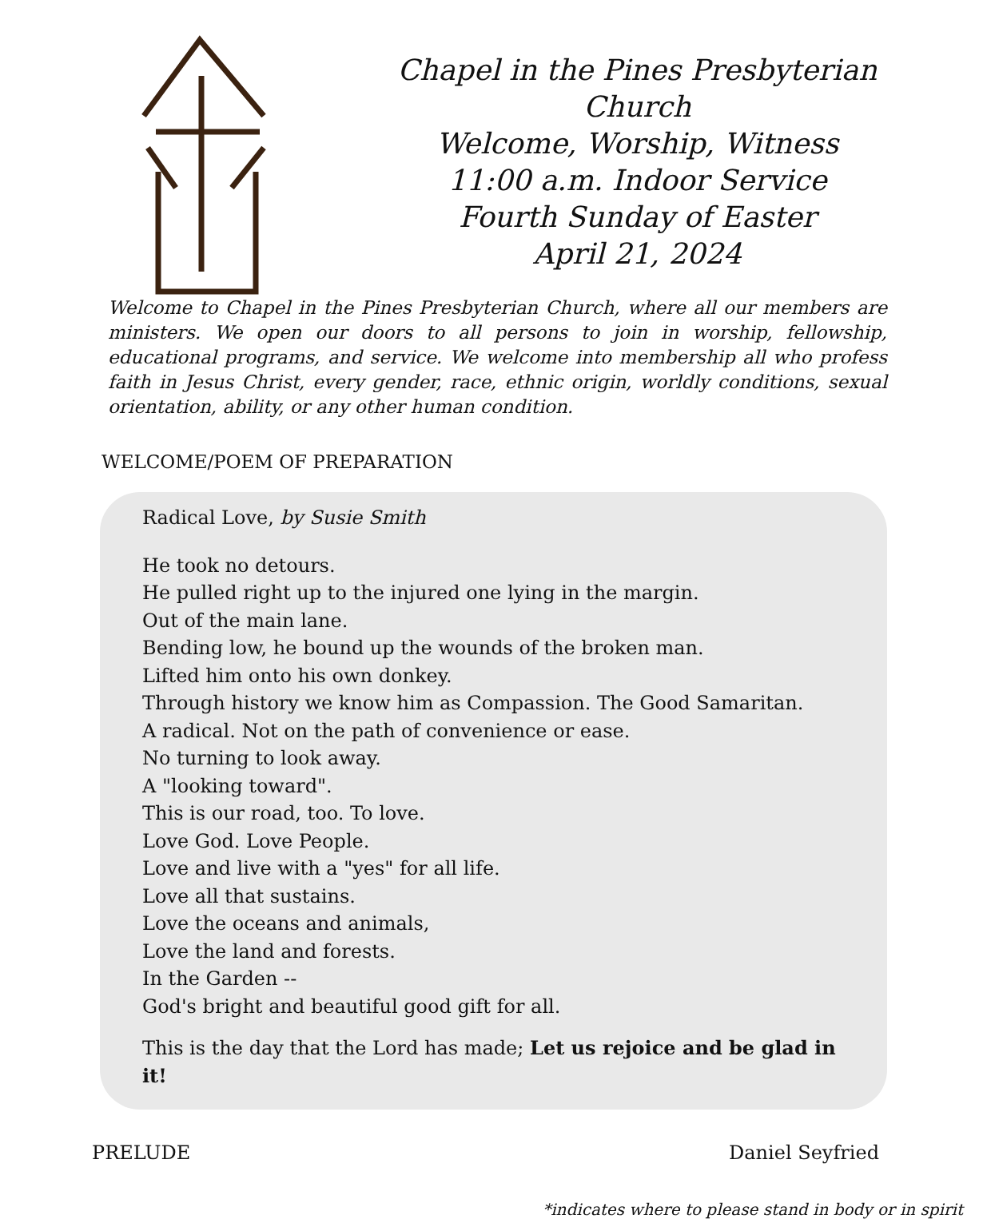Chapel in the Pines Presbyterian Church
Welcome, Worship, Witness
11:00 a.m. Indoor Service
Fourth Sunday of Easter
April 21, 2024
Welcome to Chapel in the Pines Presbyterian Church, where all our members are ministers. We open our doors to all persons to join in worship, fellowship, educational programs, and service. We welcome into membership all who profess faith in Jesus Christ, every gender, race, ethnic origin, worldly conditions, sexual orientation, ability, or any other human condition.
WELCOME/POEM OF PREPARATION
Radical Love, by Susie Smith
He took no detours.
He pulled right up to the injured one lying in the margin.
Out of the main lane.
Bending low, he bound up the wounds of the broken man.
Lifted him onto his own donkey.
Through history we know him as Compassion. The Good Samaritan.
A radical. Not on the path of convenience or ease.
No turning to look away.
A "looking toward".
This is our road, too. To love.
Love God. Love People.
Love and live with a "yes" for all life.
Love all that sustains.
Love the oceans and animals,
Love the land and forests.
In the Garden --
God's bright and beautiful good gift for all.
This is the day that the Lord has made; Let us rejoice and be glad in it!
PRELUDE Daniel Seyfried
*indicates where to please stand in body or in spirit